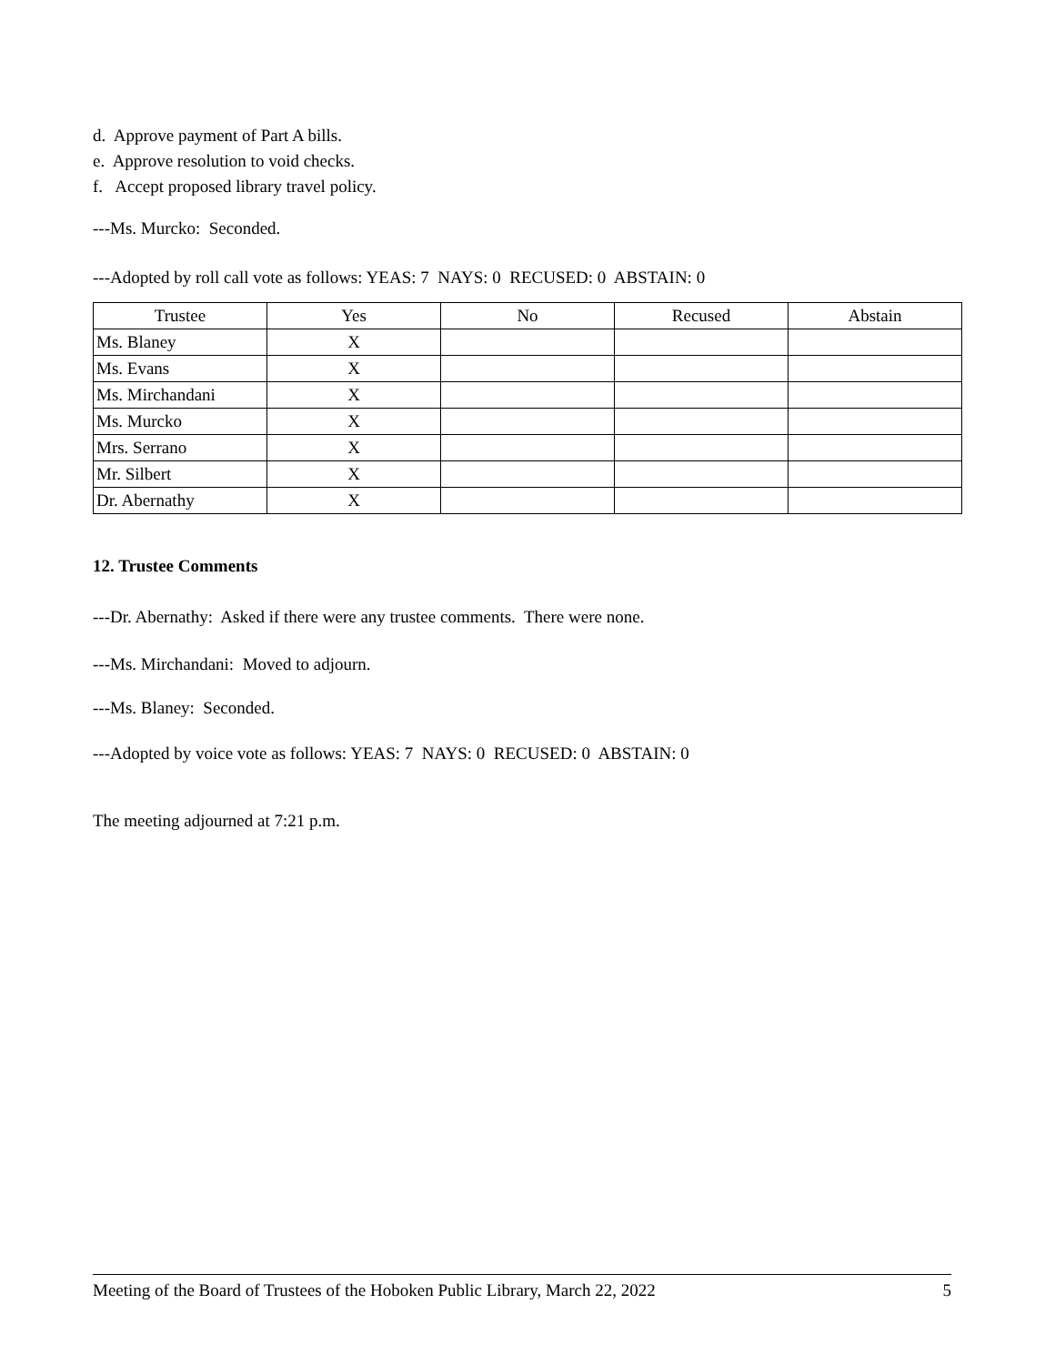d. Approve payment of Part A bills.
e. Approve resolution to void checks.
f. Accept proposed library travel policy.
---Ms. Murcko: Seconded.
---Adopted by roll call vote as follows: YEAS: 7 NAYS: 0 RECUSED: 0 ABSTAIN: 0
| Trustee | Yes | No | Recused | Abstain |
| --- | --- | --- | --- | --- |
| Ms. Blaney | X | | | |
| Ms. Evans | X | | | |
| Ms. Mirchandani | X | | | |
| Ms. Murcko | X | | | |
| Mrs. Serrano | X | | | |
| Mr. Silbert | X | | | |
| Dr. Abernathy | X | | | |
12. Trustee Comments
---Dr. Abernathy: Asked if there were any trustee comments. There were none.
---Ms. Mirchandani: Moved to adjourn.
---Ms. Blaney: Seconded.
---Adopted by voice vote as follows: YEAS: 7 NAYS: 0 RECUSED: 0 ABSTAIN: 0
The meeting adjourned at 7:21 p.m.
Meeting of the Board of Trustees of the Hoboken Public Library, March 22, 2022 5